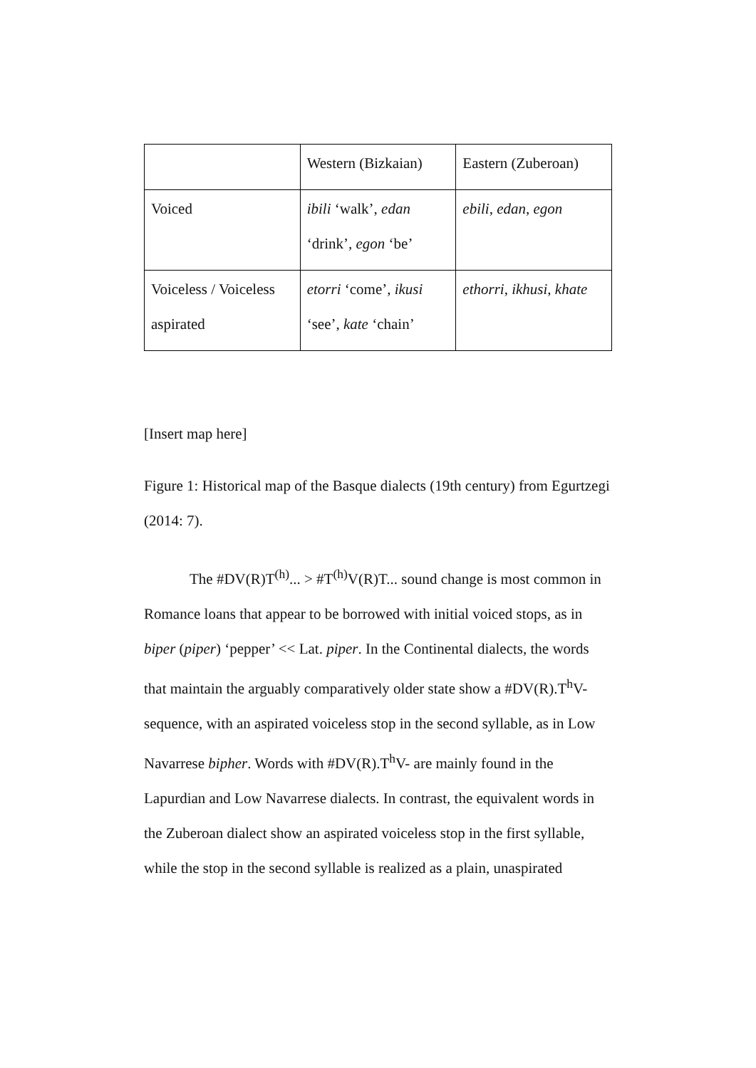| | Western (Bizkaian) | Eastern (Zuberoan) |
| Voiced | ibili ‘walk’, edan ‘drink’, egon ‘be’ | ebili , edan , egon |
| Voiceless / Voiceless aspirated | etorri ‘come’, ikusi ‘see’, kate ‘chain’ | ethorri , ikhusi , khate |
[Insert map here]
Figure 1: Historical map of the Basque dialects (19th century) from Egurtzegi (2014: 7).
The #DV(R)T<sup>(h)</sup>... > #T<sup>(h)</sup>V(R)T... sound change is most common in Romance loans that appear to be borrowed with initial voiced stops, as in biper (piper) ‘pepper’ << Lat. piper. In the Continental dialects, the words that maintain the arguably comparatively older state show a #DV(R).T<sup>h</sup>V- sequence, with an aspirated voiceless stop in the second syllable, as in Low Navarrese bipher. Words with #DV(R).T<sup>h</sup>V- are mainly found in the Lapurdian and Low Navarrese dialects. In contrast, the equivalent words in the Zuberoan dialect show an aspirated voiceless stop in the first syllable, while the stop in the second syllable is realized as a plain, unaspirated